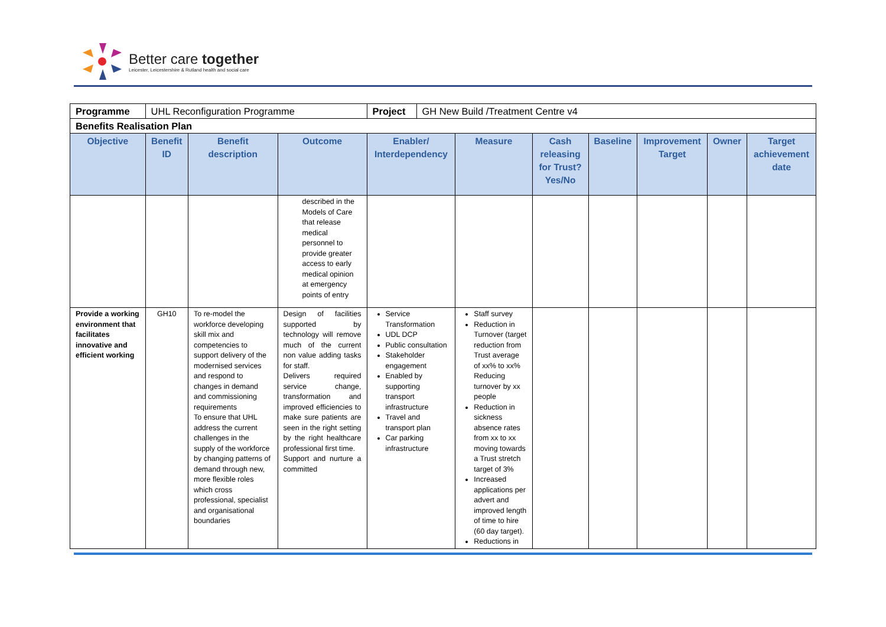Better care together
Leicester, Leicestershire & Rutland health and social care
| Programme | UHL Reconfiguration Programme | | | / Project / GH New Build /Treatment Centre v4 / | | | | | | |
| Benefits Realisation Plan | | | | | | | | | | |
| Objective | Benefit ID | Benefit description | Outcome | Enabler/ Interdependency | Measure | Cash releasing for Trust? Yes/No | Baseline | Improvement Target | Owner | Target achievement date |
| | | | described in the Models of Care that release medical personnel to provide greater access to early medical opinion at emergency points of entry | | | | | | | |
| Provide a working environment that facilitates innovative and efficient working | GH10 | To re-model the workforce developing skill mix and competencies to support delivery of the modernised services and respond to changes in demand and commissioning requirements To ensure that UHL address the current challenges in the supply of the workforce by changing patterns of demand through new, more flexible roles which cross professional, specialist and organisational boundaries | Design of facilities supported by technology will remove much of the current non value adding tasks for staff. Delivers required service change, transformation and improved efficiencies to make sure patients are seen in the right setting by the right healthcare professional first time. Support and nurture a committed | Service Transformation UDL DCP Public consultation Stakeholder engagement Enabled by supporting transport infrastructure Travel and transport plan Car parking infrastructure | Staff survey Reduction in Turnover (target reduction from Trust average of xx% to xx% Reducing turnover by xx people Reduction in sickness absence rates from xx to xx moving towards a Trust stretch target of 3% Increased applications per advert and improved length of time to hire (60 day target). Reductions in | | | | | |